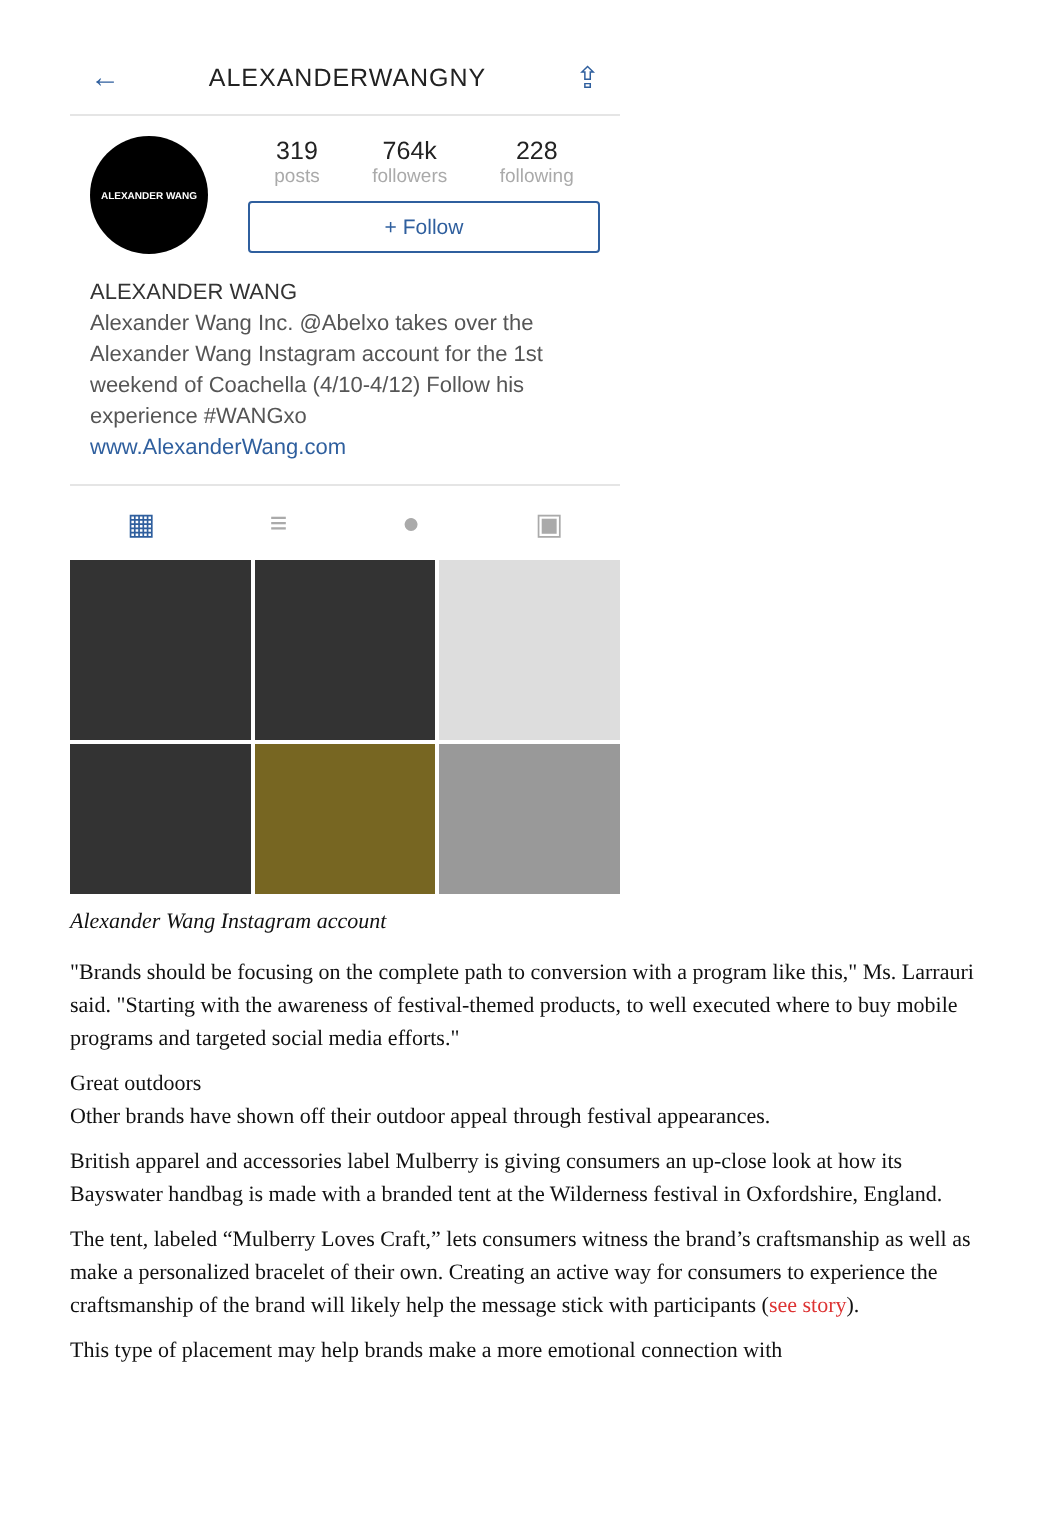← ALEXANDERWANGNY ⇪
ALEXANDER WANG
319
posts
764k
followers
228
following
+ Follow
ALEXANDER WANG
Alexander Wang Inc. @Abelxo takes over the Alexander Wang Instagram account for the 1st weekend of Coachella (4/10-4/12) Follow his experience #WANGxo
www.AlexanderWang.com
▦ ≡ ● ▣
Alexander Wang Instagram account
"Brands should be focusing on the complete path to conversion with a program like this," Ms. Larrauri said. "Starting with the awareness of festival-themed products, to well executed where to buy mobile programs and targeted social media efforts."
Great outdoors
Other brands have shown off their outdoor appeal through festival appearances.
British apparel and accessories label Mulberry is giving consumers an up-close look at how its Bayswater handbag is made with a branded tent at the Wilderness festival in Oxfordshire, England.
The tent, labeled “Mulberry Loves Craft,” lets consumers witness the brand’s craftsmanship as well as make a personalized bracelet of their own. Creating an active way for consumers to experience the craftsmanship of the brand will likely help the message stick with participants (see story).
This type of placement may help brands make a more emotional connection with